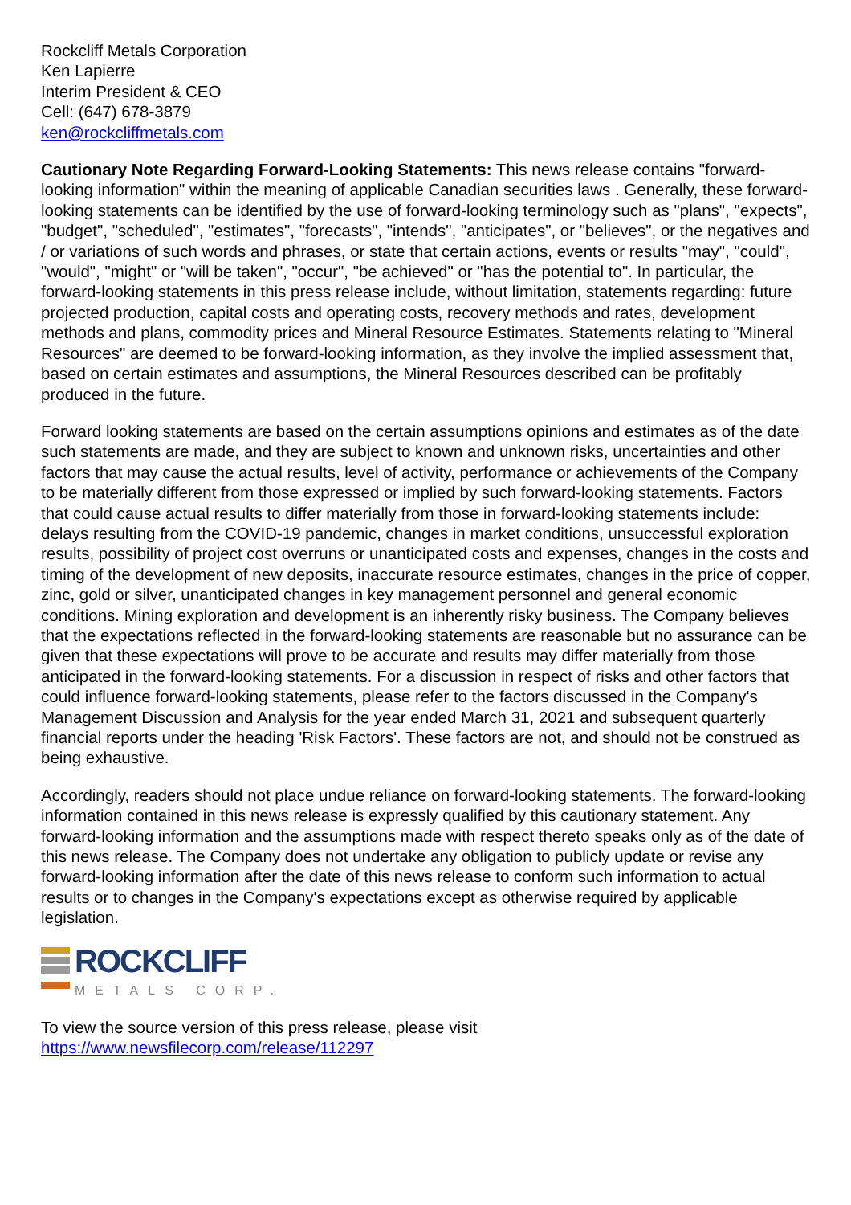Rockcliff Metals Corporation
Ken Lapierre
Interim President & CEO
Cell: (647) 678-3879
ken@rockcliffmetals.com
Cautionary Note Regarding Forward-Looking Statements: This news release contains "forward-looking information" within the meaning of applicable Canadian securities laws . Generally, these forward-looking statements can be identified by the use of forward-looking terminology such as "plans", "expects", "budget", "scheduled", "estimates", "forecasts", "intends", "anticipates", or "believes", or the negatives and / or variations of such words and phrases, or state that certain actions, events or results "may", "could", "would", "might" or "will be taken", "occur", "be achieved" or "has the potential to". In particular, the forward-looking statements in this press release include, without limitation, statements regarding: future projected production, capital costs and operating costs, recovery methods and rates, development methods and plans, commodity prices and Mineral Resource Estimates. Statements relating to "Mineral Resources" are deemed to be forward-looking information, as they involve the implied assessment that, based on certain estimates and assumptions, the Mineral Resources described can be profitably produced in the future.
Forward looking statements are based on the certain assumptions opinions and estimates as of the date such statements are made, and they are subject to known and unknown risks, uncertainties and other factors that may cause the actual results, level of activity, performance or achievements of the Company to be materially different from those expressed or implied by such forward-looking statements. Factors that could cause actual results to differ materially from those in forward-looking statements include: delays resulting from the COVID-19 pandemic, changes in market conditions, unsuccessful exploration results, possibility of project cost overruns or unanticipated costs and expenses, changes in the costs and timing of the development of new deposits, inaccurate resource estimates, changes in the price of copper, zinc, gold or silver, unanticipated changes in key management personnel and general economic conditions. Mining exploration and development is an inherently risky business. The Company believes that the expectations reflected in the forward-looking statements are reasonable but no assurance can be given that these expectations will prove to be accurate and results may differ materially from those anticipated in the forward-looking statements. For a discussion in respect of risks and other factors that could influence forward-looking statements, please refer to the factors discussed in the Company's Management Discussion and Analysis for the year ended March 31, 2021 and subsequent quarterly financial reports under the heading 'Risk Factors'. These factors are not, and should not be construed as being exhaustive.
Accordingly, readers should not place undue reliance on forward-looking statements. The forward-looking information contained in this news release is expressly qualified by this cautionary statement. Any forward-looking information and the assumptions made with respect thereto speaks only as of the date of this news release. The Company does not undertake any obligation to publicly update or revise any forward-looking information after the date of this news release to conform such information to actual results or to changes in the Company's expectations except as otherwise required by applicable legislation.
ROCKCLIFF
METALS CORP.
To view the source version of this press release, please visit
https://www.newsfilecorp.com/release/112297